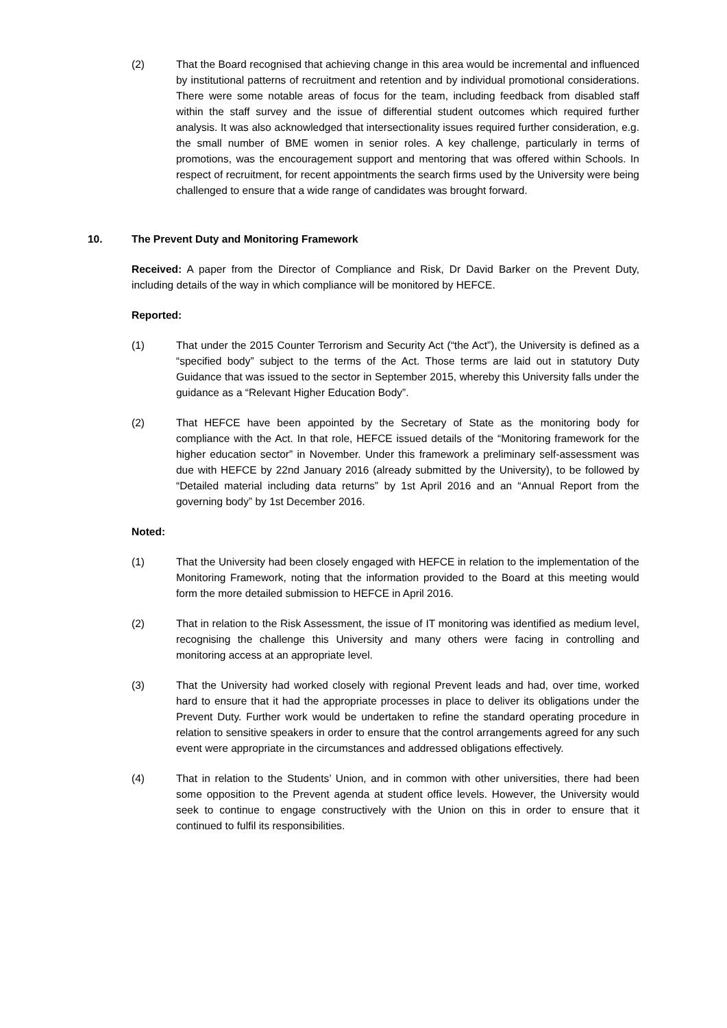(2) That the Board recognised that achieving change in this area would be incremental and influenced by institutional patterns of recruitment and retention and by individual promotional considerations. There were some notable areas of focus for the team, including feedback from disabled staff within the staff survey and the issue of differential student outcomes which required further analysis. It was also acknowledged that intersectionality issues required further consideration, e.g. the small number of BME women in senior roles. A key challenge, particularly in terms of promotions, was the encouragement support and mentoring that was offered within Schools. In respect of recruitment, for recent appointments the search firms used by the University were being challenged to ensure that a wide range of candidates was brought forward.
10. The Prevent Duty and Monitoring Framework
Received: A paper from the Director of Compliance and Risk, Dr David Barker on the Prevent Duty, including details of the way in which compliance will be monitored by HEFCE.
Reported:
(1) That under the 2015 Counter Terrorism and Security Act (“the Act”), the University is defined as a “specified body” subject to the terms of the Act. Those terms are laid out in statutory Duty Guidance that was issued to the sector in September 2015, whereby this University falls under the guidance as a “Relevant Higher Education Body”.
(2) That HEFCE have been appointed by the Secretary of State as the monitoring body for compliance with the Act. In that role, HEFCE issued details of the “Monitoring framework for the higher education sector” in November. Under this framework a preliminary self-assessment was due with HEFCE by 22nd January 2016 (already submitted by the University), to be followed by “Detailed material including data returns” by 1st April 2016 and an “Annual Report from the governing body” by 1st December 2016.
Noted:
(1) That the University had been closely engaged with HEFCE in relation to the implementation of the Monitoring Framework, noting that the information provided to the Board at this meeting would form the more detailed submission to HEFCE in April 2016.
(2) That in relation to the Risk Assessment, the issue of IT monitoring was identified as medium level, recognising the challenge this University and many others were facing in controlling and monitoring access at an appropriate level.
(3) That the University had worked closely with regional Prevent leads and had, over time, worked hard to ensure that it had the appropriate processes in place to deliver its obligations under the Prevent Duty. Further work would be undertaken to refine the standard operating procedure in relation to sensitive speakers in order to ensure that the control arrangements agreed for any such event were appropriate in the circumstances and addressed obligations effectively.
(4) That in relation to the Students’ Union, and in common with other universities, there had been some opposition to the Prevent agenda at student office levels. However, the University would seek to continue to engage constructively with the Union on this in order to ensure that it continued to fulfil its responsibilities.